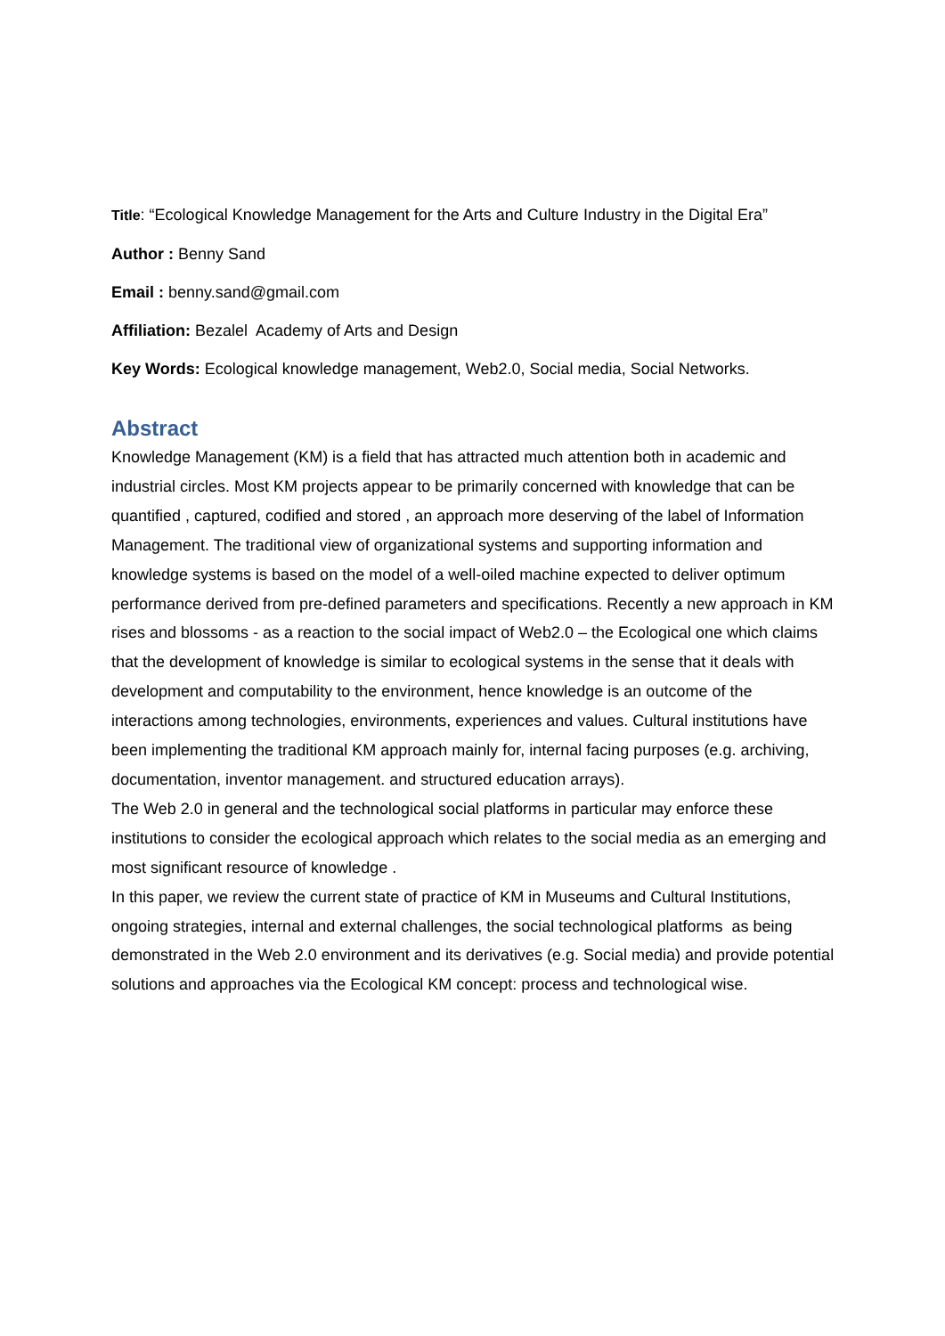Title: “Ecological Knowledge Management for the Arts and Culture Industry in the Digital Era”
Author : Benny Sand
Email : benny.sand@gmail.com
Affiliation: Bezalel Academy of Arts and Design
Key Words: Ecological knowledge management, Web2.0, Social media, Social Networks.
Abstract
Knowledge Management (KM) is a field that has attracted much attention both in academic and industrial circles. Most KM projects appear to be primarily concerned with knowledge that can be quantified , captured, codified and stored , an approach more deserving of the label of Information Management. The traditional view of organizational systems and supporting information and knowledge systems is based on the model of a well-oiled machine expected to deliver optimum performance derived from pre-defined parameters and specifications. Recently a new approach in KM rises and blossoms - as a reaction to the social impact of Web2.0 – the Ecological one which claims that the development of knowledge is similar to ecological systems in the sense that it deals with development and computability to the environment, hence knowledge is an outcome of the interactions among technologies, environments, experiences and values. Cultural institutions have been implementing the traditional KM approach mainly for, internal facing purposes (e.g. archiving, documentation, inventor management. and structured education arrays).
The Web 2.0 in general and the technological social platforms in particular may enforce these institutions to consider the ecological approach which relates to the social media as an emerging and most significant resource of knowledge .
In this paper, we review the current state of practice of KM in Museums and Cultural Institutions, ongoing strategies, internal and external challenges, the social technological platforms as being demonstrated in the Web 2.0 environment and its derivatives (e.g. Social media) and provide potential solutions and approaches via the Ecological KM concept: process and technological wise.